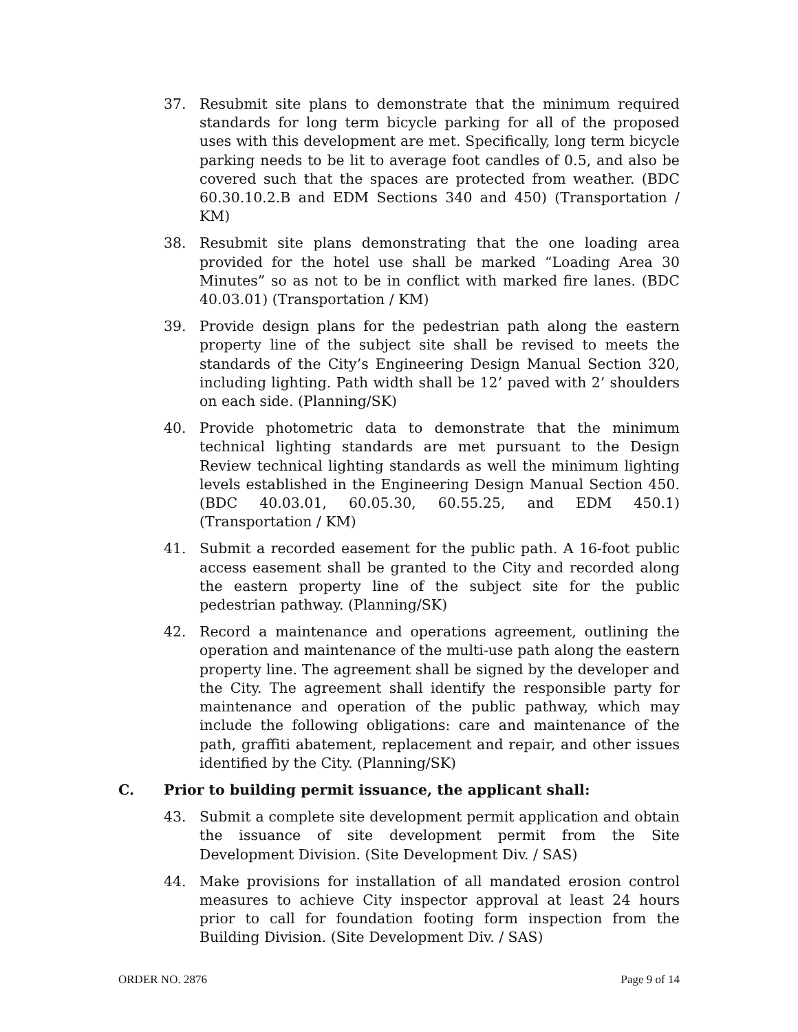37. Resubmit site plans to demonstrate that the minimum required standards for long term bicycle parking for all of the proposed uses with this development are met. Specifically, long term bicycle parking needs to be lit to average foot candles of 0.5, and also be covered such that the spaces are protected from weather. (BDC 60.30.10.2.B and EDM Sections 340 and 450) (Transportation / KM)
38. Resubmit site plans demonstrating that the one loading area provided for the hotel use shall be marked “Loading Area 30 Minutes” so as not to be in conflict with marked fire lanes. (BDC 40.03.01) (Transportation / KM)
39. Provide design plans for the pedestrian path along the eastern property line of the subject site shall be revised to meets the standards of the City’s Engineering Design Manual Section 320, including lighting. Path width shall be 12’ paved with 2’ shoulders on each side. (Planning/SK)
40. Provide photometric data to demonstrate that the minimum technical lighting standards are met pursuant to the Design Review technical lighting standards as well the minimum lighting levels established in the Engineering Design Manual Section 450. (BDC 40.03.01, 60.05.30, 60.55.25, and EDM 450.1) (Transportation / KM)
41. Submit a recorded easement for the public path. A 16-foot public access easement shall be granted to the City and recorded along the eastern property line of the subject site for the public pedestrian pathway. (Planning/SK)
42. Record a maintenance and operations agreement, outlining the operation and maintenance of the multi-use path along the eastern property line. The agreement shall be signed by the developer and the City. The agreement shall identify the responsible party for maintenance and operation of the public pathway, which may include the following obligations: care and maintenance of the path, graffiti abatement, replacement and repair, and other issues identified by the City. (Planning/SK)
C. Prior to building permit issuance, the applicant shall:
43. Submit a complete site development permit application and obtain the issuance of site development permit from the Site Development Division. (Site Development Div. / SAS)
44. Make provisions for installation of all mandated erosion control measures to achieve City inspector approval at least 24 hours prior to call for foundation footing form inspection from the Building Division. (Site Development Div. / SAS)
ORDER NO. 2876 Page 9 of 14